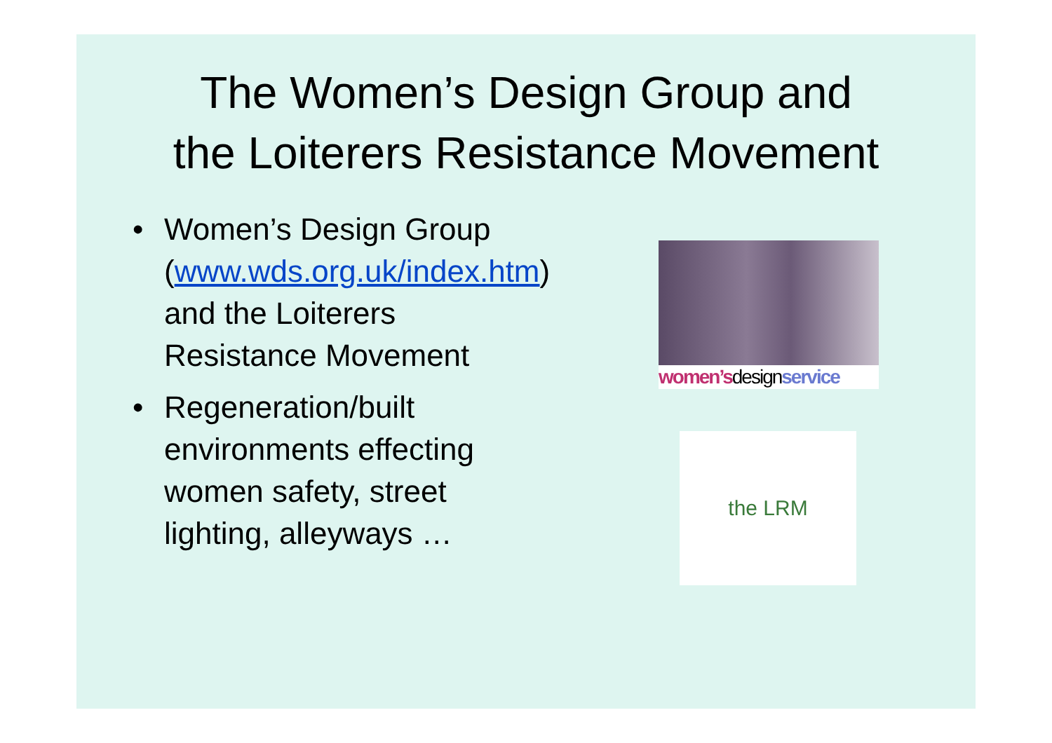The Women’s Design Group and
the Loiterers Resistance Movement
• Women’s Design Group (www.wds.org.uk/index.htm) and the Loiterers Resistance Movement
• Regeneration/built environments effecting women safety, street lighting, alleyways …
women’sdesignservice
the LRM